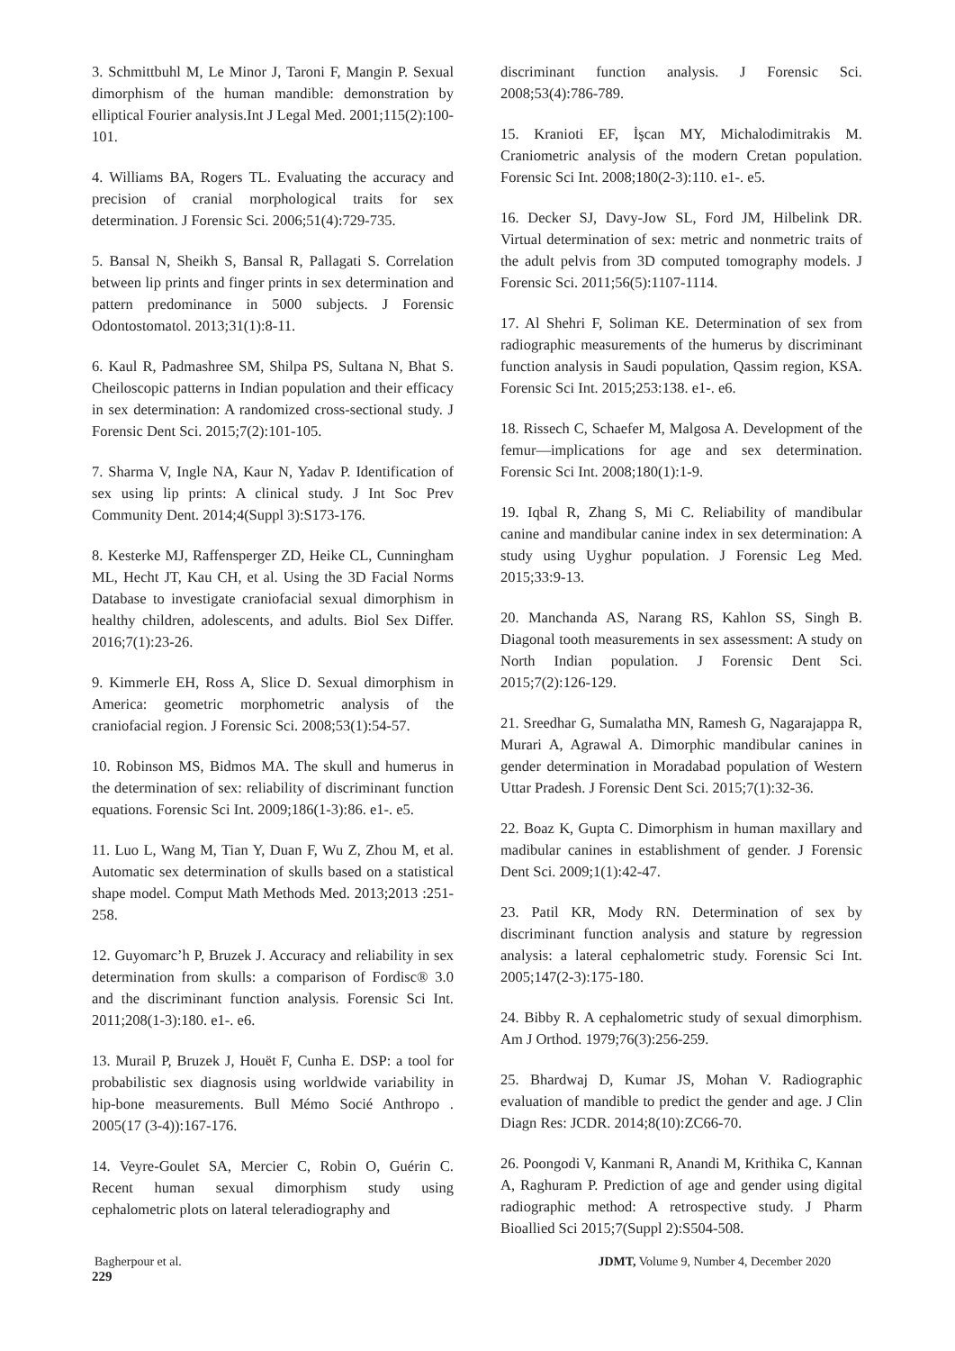3. Schmittbuhl M, Le Minor J, Taroni F, Mangin P. Sexual dimorphism of the human mandible: demonstration by elliptical Fourier analysis.Int J Legal Med. 2001;115(2):100-101.
4. Williams BA, Rogers TL. Evaluating the accuracy and precision of cranial morphological traits for sex determination. J Forensic Sci. 2006;51(4):729-735.
5. Bansal N, Sheikh S, Bansal R, Pallagati S. Correlation between lip prints and finger prints in sex determination and pattern predominance in 5000 subjects. J Forensic Odontostomatol. 2013;31(1):8-11.
6. Kaul R, Padmashree SM, Shilpa PS, Sultana N, Bhat S. Cheiloscopic patterns in Indian population and their efficacy in sex determination: A randomized cross-sectional study. J Forensic Dent Sci. 2015;7(2):101-105.
7. Sharma V, Ingle NA, Kaur N, Yadav P. Identification of sex using lip prints: A clinical study. J Int Soc Prev Community Dent. 2014;4(Suppl 3):S173-176.
8. Kesterke MJ, Raffensperger ZD, Heike CL, Cunningham ML, Hecht JT, Kau CH, et al. Using the 3D Facial Norms Database to investigate craniofacial sexual dimorphism in healthy children, adolescents, and adults. Biol Sex Differ. 2016;7(1):23-26.
9. Kimmerle EH, Ross A, Slice D. Sexual dimorphism in America: geometric morphometric analysis of the craniofacial region. J Forensic Sci. 2008;53(1):54-57.
10. Robinson MS, Bidmos MA. The skull and humerus in the determination of sex: reliability of discriminant function equations. Forensic Sci Int. 2009;186(1-3):86. e1-. e5.
11. Luo L, Wang M, Tian Y, Duan F, Wu Z, Zhou M, et al. Automatic sex determination of skulls based on a statistical shape model. Comput Math Methods Med. 2013;2013 :251-258.
12. Guyomarc’h P, Bruzek J. Accuracy and reliability in sex determination from skulls: a comparison of Fordisc® 3.0 and the discriminant function analysis. Forensic Sci Int. 2011;208(1-3):180. e1-. e6.
13. Murail P, Bruzek J, Houët F, Cunha E. DSP: a tool for probabilistic sex diagnosis using worldwide variability in hip-bone measurements. Bull Mémo Socié Anthropo . 2005(17 (3-4)):167-176.
14. Veyre‐Goulet SA, Mercier C, Robin O, Guérin C. Recent human sexual dimorphism study using cephalometric plots on lateral teleradiography and
discriminant function analysis. J Forensic Sci. 2008;53(4):786-789.
15. Kranioti EF, İşcan MY, Michalodimitrakis M. Craniometric analysis of the modern Cretan population. Forensic Sci Int. 2008;180(2-3):110. e1-. e5.
16. Decker SJ, Davy‐Jow SL, Ford JM, Hilbelink DR. Virtual determination of sex: metric and nonmetric traits of the adult pelvis from 3D computed tomography models. J Forensic Sci. 2011;56(5):1107-1114.
17. Al Shehri F, Soliman KE. Determination of sex from radiographic measurements of the humerus by discriminant function analysis in Saudi population, Qassim region, KSA. Forensic Sci Int. 2015;253:138. e1-. e6.
18. Rissech C, Schaefer M, Malgosa A. Development of the femur—implications for age and sex determination. Forensic Sci Int. 2008;180(1):1-9.
19. Iqbal R, Zhang S, Mi C. Reliability of mandibular canine and mandibular canine index in sex determination: A study using Uyghur population. J Forensic Leg Med. 2015;33:9-13.
20. Manchanda AS, Narang RS, Kahlon SS, Singh B. Diagonal tooth measurements in sex assessment: A study on North Indian population. J Forensic Dent Sci. 2015;7(2):126-129.
21. Sreedhar G, Sumalatha MN, Ramesh G, Nagarajappa R, Murari A, Agrawal A. Dimorphic mandibular canines in gender determination in Moradabad population of Western Uttar Pradesh. J Forensic Dent Sci. 2015;7(1):32-36.
22. Boaz K, Gupta C. Dimorphism in human maxillary and madibular canines in establishment of gender. J Forensic Dent Sci. 2009;1(1):42-47.
23. Patil KR, Mody RN. Determination of sex by discriminant function analysis and stature by regression analysis: a lateral cephalometric study. Forensic Sci Int. 2005;147(2-3):175-180.
24. Bibby R. A cephalometric study of sexual dimorphism. Am J Orthod. 1979;76(3):256-259.
25. Bhardwaj D, Kumar JS, Mohan V. Radiographic evaluation of mandible to predict the gender and age. J Clin Diagn Res: JCDR. 2014;8(10):ZC66-70.
26. Poongodi V, Kanmani R, Anandi M, Krithika C, Kannan A, Raghuram P. Prediction of age and gender using digital radiographic method: A retrospective study. J Pharm Bioallied Sci 2015;7(Suppl 2):S504-508.
Bagherpour et al. JDMT, Volume 9, Number 4, December 2020
229